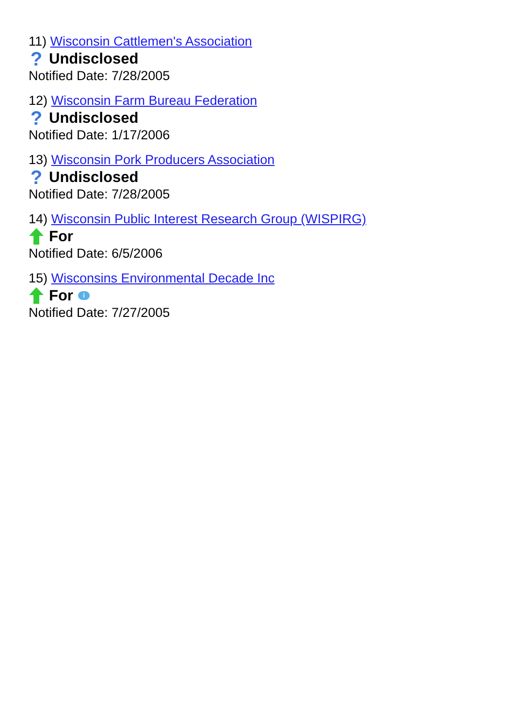11) Wisconsin Cattlemen's Association
? Undisclosed
Notified Date: 7/28/2005
12) Wisconsin Farm Bureau Federation
? Undisclosed
Notified Date: 1/17/2006
13) Wisconsin Pork Producers Association
? Undisclosed
Notified Date: 7/28/2005
14) Wisconsin Public Interest Research Group (WISPIRG)
For
Notified Date: 6/5/2006
15) Wisconsins Environmental Decade Inc
For i
Notified Date: 7/27/2005